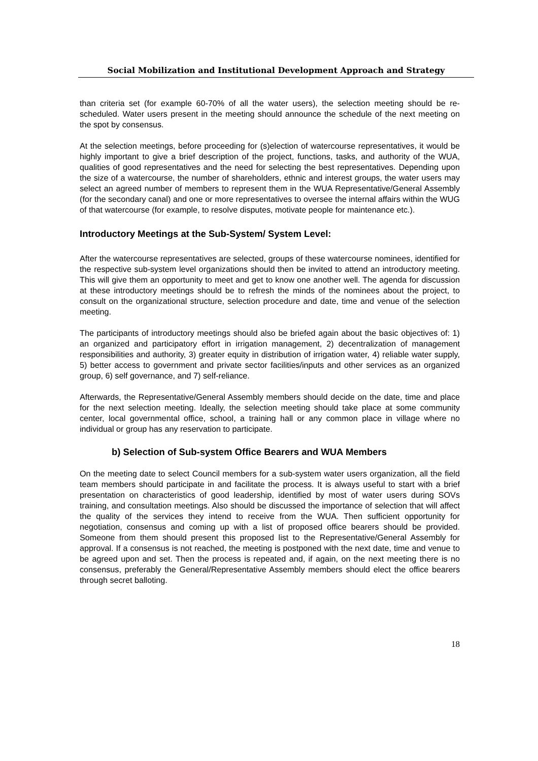Social Mobilization and Institutional Development Approach and Strategy
than criteria set (for example 60-70% of all the water users), the selection meeting should be re-scheduled. Water users present in the meeting should announce the schedule of the next meeting on the spot by consensus.
At the selection meetings, before proceeding for (s)election of watercourse representatives, it would be highly important to give a brief description of the project, functions, tasks, and authority of the WUA, qualities of good representatives and the need for selecting the best representatives. Depending upon the size of a watercourse, the number of shareholders, ethnic and interest groups, the water users may select an agreed number of members to represent them in the WUA Representative/General Assembly (for the secondary canal) and one or more representatives to oversee the internal affairs within the WUG of that watercourse (for example, to resolve disputes, motivate people for maintenance etc.).
Introductory Meetings at the Sub-System/ System Level:
After the watercourse representatives are selected, groups of these watercourse nominees, identified for the respective sub-system level organizations should then be invited to attend an introductory meeting. This will give them an opportunity to meet and get to know one another well. The agenda for discussion at these introductory meetings should be to refresh the minds of the nominees about the project, to consult on the organizational structure, selection procedure and date, time and venue of the selection meeting.
The participants of introductory meetings should also be briefed again about the basic objectives of: 1) an organized and participatory effort in irrigation management, 2) decentralization of management responsibilities and authority, 3) greater equity in distribution of irrigation water, 4) reliable water supply, 5) better access to government and private sector facilities/inputs and other services as an organized group, 6) self governance, and 7) self-reliance.
Afterwards, the Representative/General Assembly members should decide on the date, time and place for the next selection meeting. Ideally, the selection meeting should take place at some community center, local governmental office, school, a training hall or any common place in village where no individual or group has any reservation to participate.
b) Selection of Sub-system Office Bearers and WUA Members
On the meeting date to select Council members for a sub-system water users organization, all the field team members should participate in and facilitate the process. It is always useful to start with a brief presentation on characteristics of good leadership, identified by most of water users during SOVs training, and consultation meetings. Also should be discussed the importance of selection that will affect the quality of the services they intend to receive from the WUA. Then sufficient opportunity for negotiation, consensus and coming up with a list of proposed office bearers should be provided. Someone from them should present this proposed list to the Representative/General Assembly for approval. If a consensus is not reached, the meeting is postponed with the next date, time and venue to be agreed upon and set. Then the process is repeated and, if again, on the next meeting there is no consensus, preferably the General/Representative Assembly members should elect the office bearers through secret balloting.
18